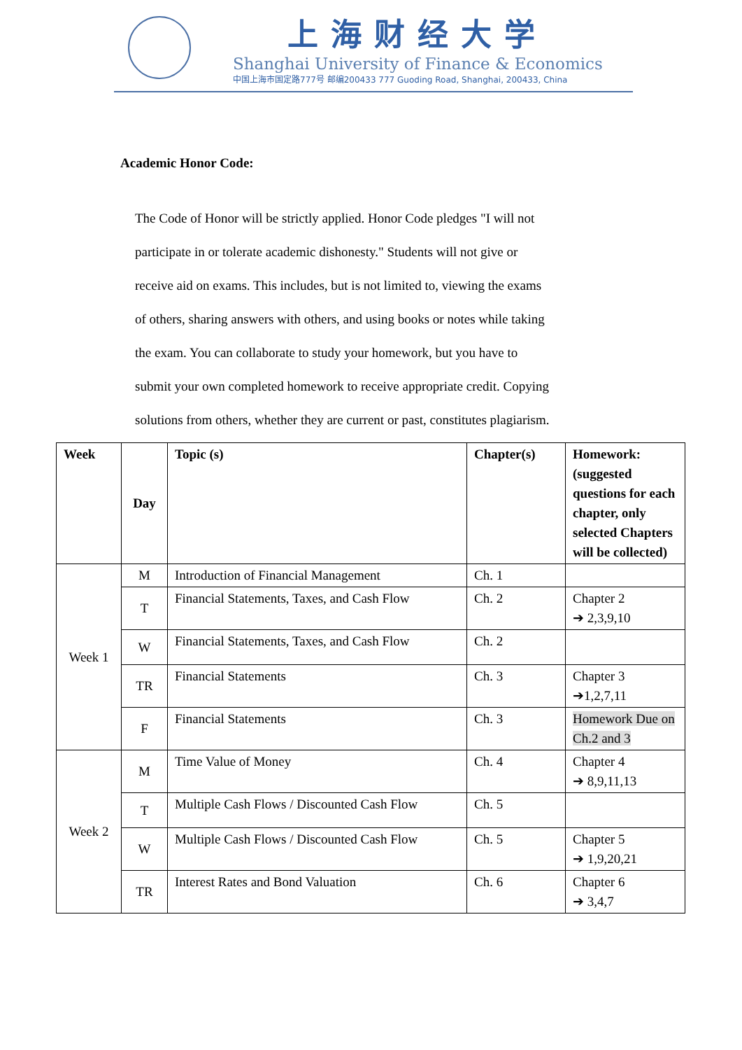上海财经大学
Shanghai University of Finance & Economics
中国上海市国定路777号 邮编200433 777 Guoding Road, Shanghai, 200433, China
Academic Honor Code:
The Code of Honor will be strictly applied. Honor Code pledges "I will not participate in or tolerate academic dishonesty." Students will not give or receive aid on exams. This includes, but is not limited to, viewing the exams of others, sharing answers with others, and using books or notes while taking the exam. You can collaborate to study your homework, but you have to submit your own completed homework to receive appropriate credit. Copying solutions from others, whether they are current or past, constitutes plagiarism.
| Week | Day | Topic (s) | Chapter(s) | Homework: (suggested questions for each chapter, only selected Chapters will be collected) |
| --- | --- | --- | --- | --- |
| Week 1 | M | Introduction of Financial Management | Ch. 1 | |
| | T | Financial Statements, Taxes, and Cash Flow | Ch. 2 | Chapter 2 ➔ 2,3,9,10 |
| | W | Financial Statements, Taxes, and Cash Flow | Ch. 2 | |
| | TR | Financial Statements | Ch. 3 | Chapter 3 ➔1,2,7,11 |
| | F | Financial Statements | Ch. 3 | Homework Due on Ch.2 and 3 |
| Week 2 | M | Time Value of Money | Ch. 4 | Chapter 4 ➔ 8,9,11,13 |
| | T | Multiple Cash Flows / Discounted Cash Flow | Ch. 5 | |
| | W | Multiple Cash Flows / Discounted Cash Flow | Ch. 5 | Chapter 5 ➔ 1,9,20,21 |
| | TR | Interest Rates and Bond Valuation | Ch. 6 | Chapter 6 ➔ 3,4,7 |